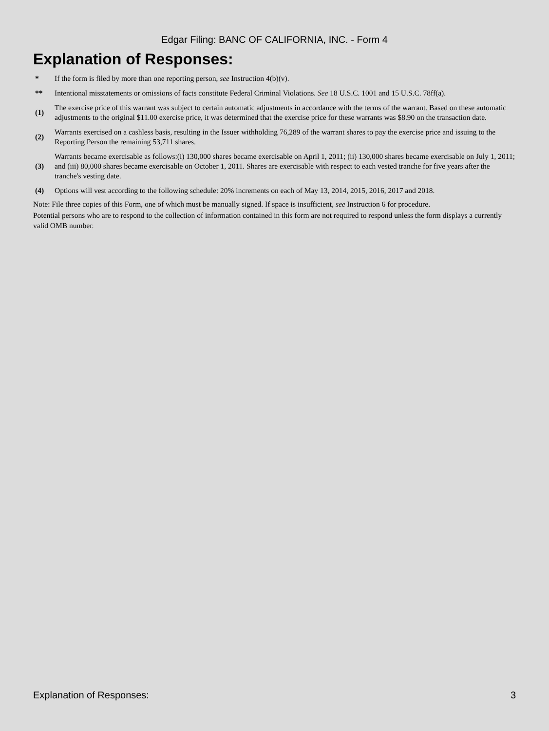Edgar Filing: BANC OF CALIFORNIA, INC. - Form 4
Explanation of Responses:
| * | If the form is filed by more than one reporting person, see Instruction 4(b)(v). |
| ** | Intentional misstatements or omissions of facts constitute Federal Criminal Violations. See 18 U.S.C. 1001 and 15 U.S.C. 78ff(a). |
| (1) | The exercise price of this warrant was subject to certain automatic adjustments in accordance with the terms of the warrant. Based on these automatic adjustments to the original $11.00 exercise price, it was determined that the exercise price for these warrants was $8.90 on the transaction date. |
| (2) | Warrants exercised on a cashless basis, resulting in the Issuer withholding 76,289 of the warrant shares to pay the exercise price and issuing to the Reporting Person the remaining 53,711 shares. |
| (3) | Warrants became exercisable as follows:(i) 130,000 shares became exercisable on April 1, 2011; (ii) 130,000 shares became exercisable on July 1, 2011; and (iii) 80,000 shares became exercisable on October 1, 2011. Shares are exercisable with respect to each vested tranche for five years after the tranche's vesting date. |
| (4) | Options will vest according to the following schedule: 20% increments on each of May 13, 2014, 2015, 2016, 2017 and 2018. |
Note: File three copies of this Form, one of which must be manually signed. If space is insufficient, see Instruction 6 for procedure.
Potential persons who are to respond to the collection of information contained in this form are not required to respond unless the form displays a currently valid OMB number.
Explanation of Responses: 3